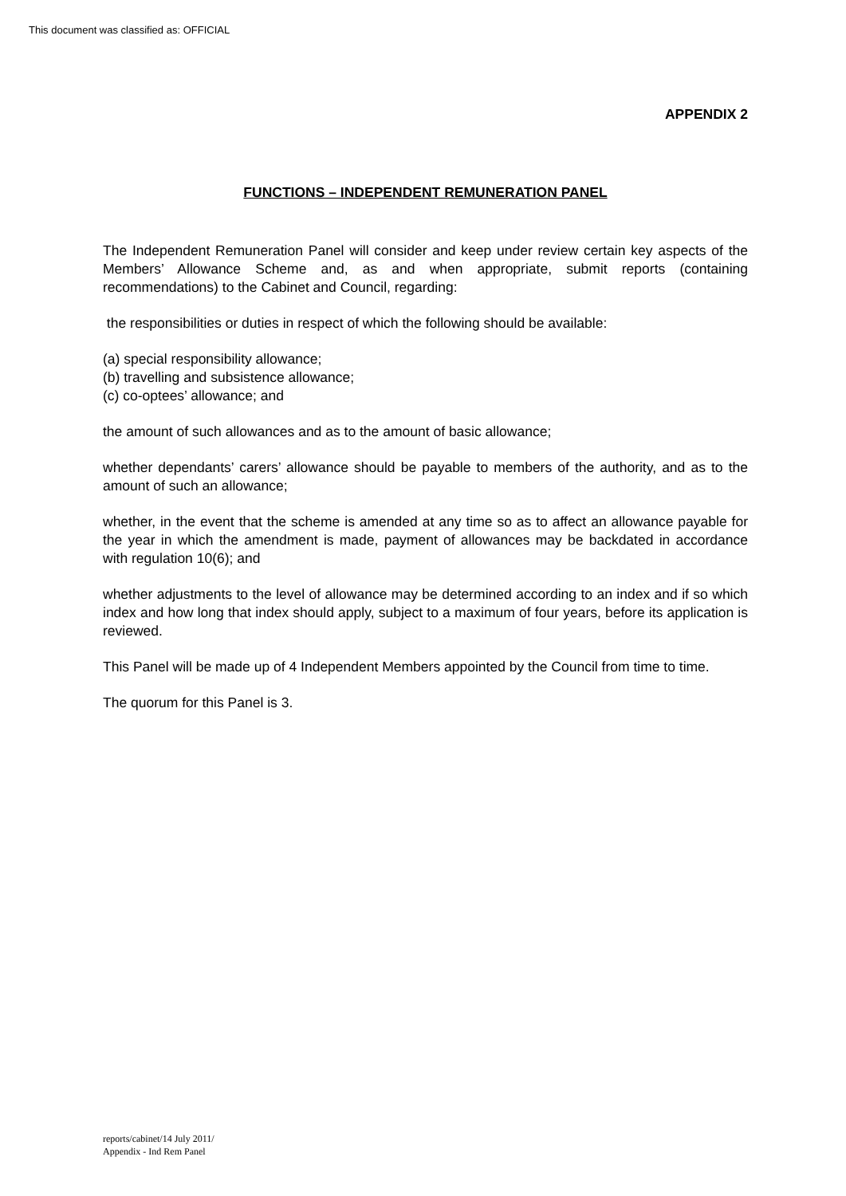This document was classified as: OFFICIAL
APPENDIX 2
FUNCTIONS – INDEPENDENT REMUNERATION PANEL
The Independent Remuneration Panel will consider and keep under review certain key aspects of the Members’ Allowance Scheme and, as and when appropriate, submit reports (containing recommendations) to the Cabinet and Council, regarding:
the responsibilities or duties in respect of which the following should be available:
(a) special responsibility allowance;
(b) travelling and subsistence allowance;
(c) co-optees’ allowance; and
the amount of such allowances and as to the amount of basic allowance;
whether dependants’ carers’ allowance should be payable to members of the authority, and as to the amount of such an allowance;
whether, in the event that the scheme is amended at any time so as to affect an allowance payable for the year in which the amendment is made, payment of allowances may be backdated in accordance with regulation 10(6); and
whether adjustments to the level of allowance may be determined according to an index and if so which index and how long that index should apply, subject to a maximum of four years, before its application is reviewed.
This Panel will be made up of 4 Independent Members appointed by the Council from time to time.
The quorum for this Panel is 3.
reports/cabinet/14 July 2011/
Appendix - Ind Rem Panel